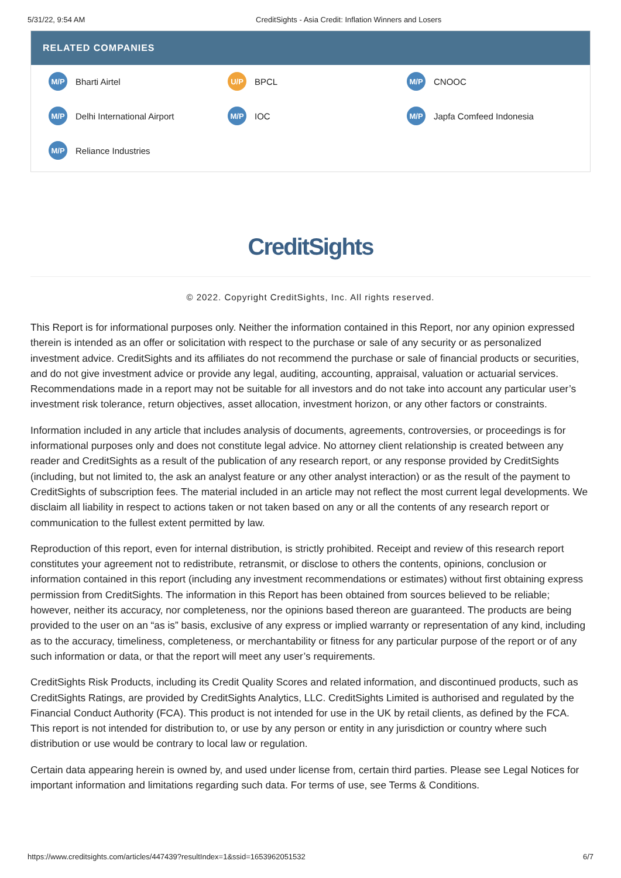5/31/22, 9:54 AM CreditSights - Asia Credit: Inflation Winners and Losers
RELATED COMPANIES
M/P Bharti Airtel
U/P BPCL
M/P CNOOC
M/P Delhi International Airport
M/P IOC
M/P Japfa Comfeed Indonesia
M/P Reliance Industries
CreditSights
© 2022. Copyright CreditSights, Inc. All rights reserved.
This Report is for informational purposes only. Neither the information contained in this Report, nor any opinion expressed therein is intended as an offer or solicitation with respect to the purchase or sale of any security or as personalized investment advice. CreditSights and its affiliates do not recommend the purchase or sale of financial products or securities, and do not give investment advice or provide any legal, auditing, accounting, appraisal, valuation or actuarial services. Recommendations made in a report may not be suitable for all investors and do not take into account any particular user’s investment risk tolerance, return objectives, asset allocation, investment horizon, or any other factors or constraints.
Information included in any article that includes analysis of documents, agreements, controversies, or proceedings is for informational purposes only and does not constitute legal advice. No attorney client relationship is created between any reader and CreditSights as a result of the publication of any research report, or any response provided by CreditSights (including, but not limited to, the ask an analyst feature or any other analyst interaction) or as the result of the payment to CreditSights of subscription fees. The material included in an article may not reflect the most current legal developments. We disclaim all liability in respect to actions taken or not taken based on any or all the contents of any research report or communication to the fullest extent permitted by law.
Reproduction of this report, even for internal distribution, is strictly prohibited. Receipt and review of this research report constitutes your agreement not to redistribute, retransmit, or disclose to others the contents, opinions, conclusion or information contained in this report (including any investment recommendations or estimates) without first obtaining express permission from CreditSights. The information in this Report has been obtained from sources believed to be reliable; however, neither its accuracy, nor completeness, nor the opinions based thereon are guaranteed. The products are being provided to the user on an “as is” basis, exclusive of any express or implied warranty or representation of any kind, including as to the accuracy, timeliness, completeness, or merchantability or fitness for any particular purpose of the report or of any such information or data, or that the report will meet any user’s requirements.
CreditSights Risk Products, including its Credit Quality Scores and related information, and discontinued products, such as CreditSights Ratings, are provided by CreditSights Analytics, LLC. CreditSights Limited is authorised and regulated by the Financial Conduct Authority (FCA). This product is not intended for use in the UK by retail clients, as defined by the FCA. This report is not intended for distribution to, or use by any person or entity in any jurisdiction or country where such distribution or use would be contrary to local law or regulation.
Certain data appearing herein is owned by, and used under license from, certain third parties. Please see Legal Notices for important information and limitations regarding such data. For terms of use, see Terms & Conditions.
https://www.creditsights.com/articles/447439?resultIndex=1&ssid=1653962051532 6/7